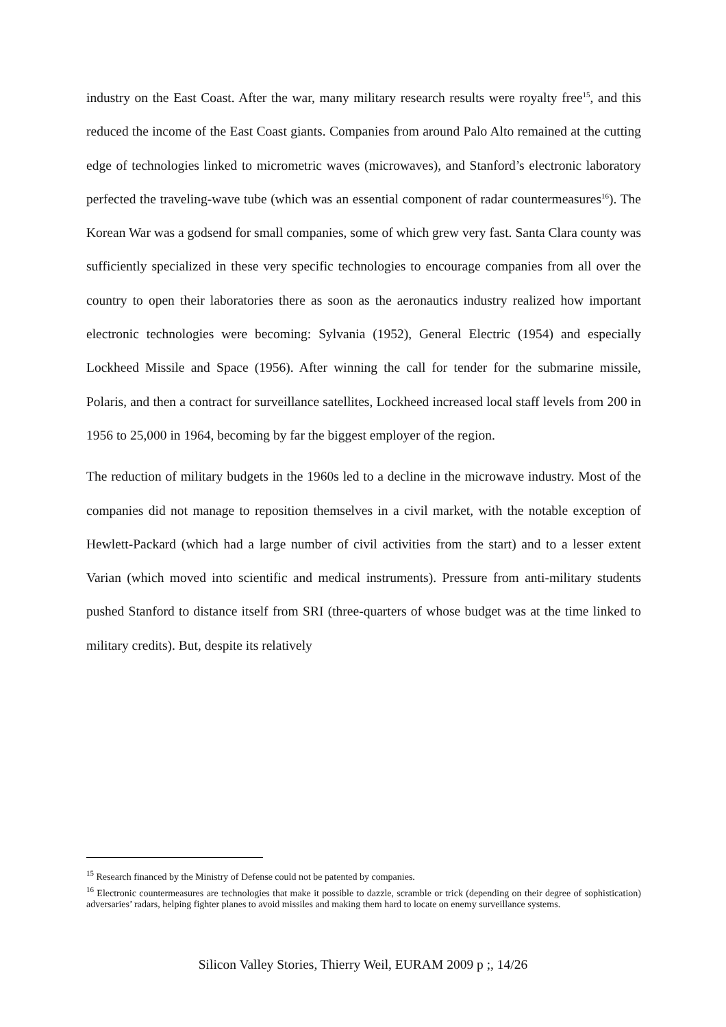industry on the East Coast. After the war, many military research results were royalty free<sup>15</sup>, and this reduced the income of the East Coast giants. Companies from around Palo Alto remained at the cutting edge of technologies linked to micrometric waves (microwaves), and Stanford’s electronic laboratory perfected the traveling-wave tube (which was an essential component of radar countermeasures<sup>16</sup>). The Korean War was a godsend for small companies, some of which grew very fast. Santa Clara county was sufficiently specialized in these very specific technologies to encourage companies from all over the country to open their laboratories there as soon as the aeronautics industry realized how important electronic technologies were becoming: Sylvania (1952), General Electric (1954) and especially Lockheed Missile and Space (1956). After winning the call for tender for the submarine missile, Polaris, and then a contract for surveillance satellites, Lockheed increased local staff levels from 200 in 1956 to 25,000 in 1964, becoming by far the biggest employer of the region.
The reduction of military budgets in the 1960s led to a decline in the microwave industry. Most of the companies did not manage to reposition themselves in a civil market, with the notable exception of Hewlett-Packard (which had a large number of civil activities from the start) and to a lesser extent Varian (which moved into scientific and medical instruments). Pressure from anti-military students pushed Stanford to distance itself from SRI (three-quarters of whose budget was at the time linked to military credits). But, despite its relatively
<sup>15</sup> Research financed by the Ministry of Defense could not be patented by companies.
<sup>16</sup> Electronic countermeasures are technologies that make it possible to dazzle, scramble or trick (depending on their degree of sophistication) adversaries’ radars, helping fighter planes to avoid missiles and making them hard to locate on enemy surveillance systems.
Silicon Valley Stories, Thierry Weil, EURAM 2009 p ;, 14/26